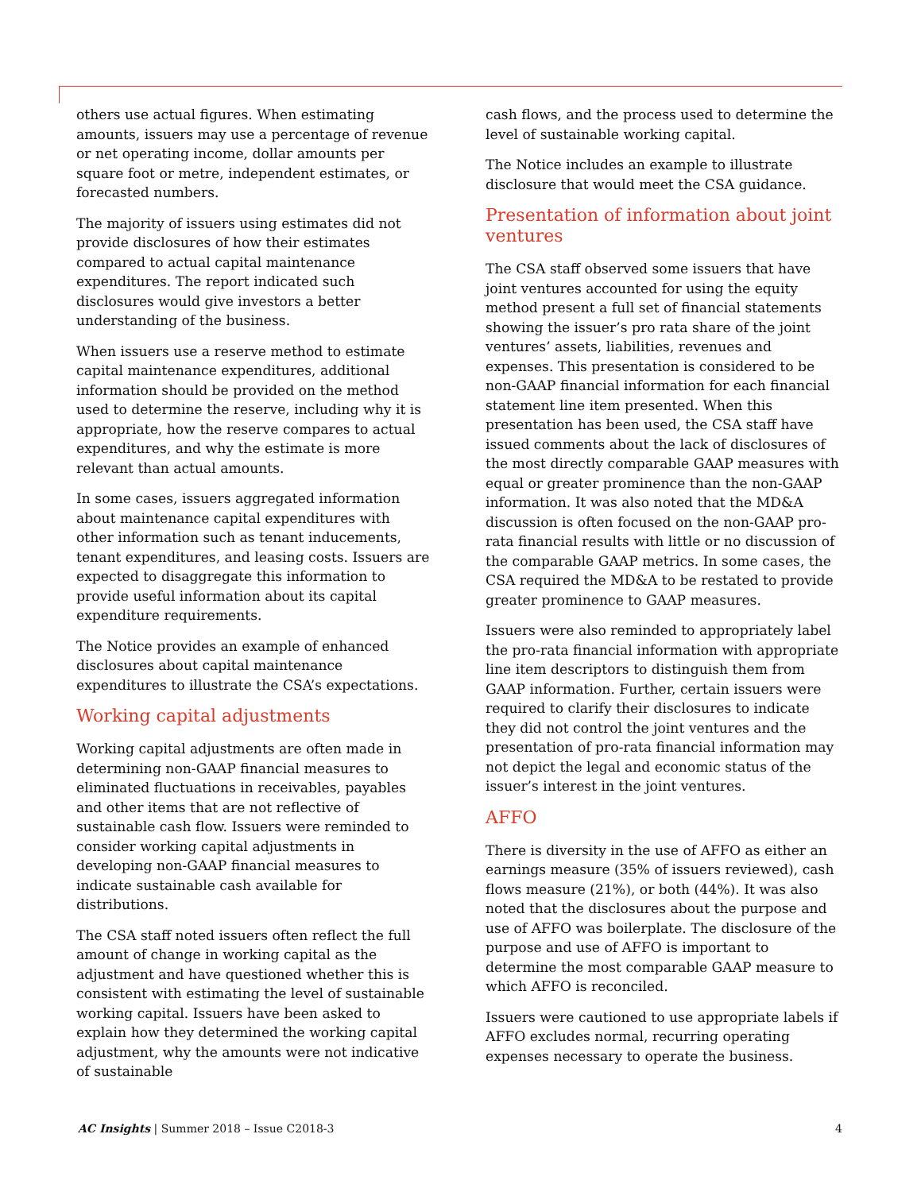others use actual figures. When estimating amounts, issuers may use a percentage of revenue or net operating income, dollar amounts per square foot or metre, independent estimates, or forecasted numbers.
The majority of issuers using estimates did not provide disclosures of how their estimates compared to actual capital maintenance expenditures. The report indicated such disclosures would give investors a better understanding of the business.
When issuers use a reserve method to estimate capital maintenance expenditures, additional information should be provided on the method used to determine the reserve, including why it is appropriate, how the reserve compares to actual expenditures, and why the estimate is more relevant than actual amounts.
In some cases, issuers aggregated information about maintenance capital expenditures with other information such as tenant inducements, tenant expenditures, and leasing costs. Issuers are expected to disaggregate this information to provide useful information about its capital expenditure requirements.
The Notice provides an example of enhanced disclosures about capital maintenance expenditures to illustrate the CSA’s expectations.
Working capital adjustments
Working capital adjustments are often made in determining non-GAAP financial measures to eliminated fluctuations in receivables, payables and other items that are not reflective of sustainable cash flow. Issuers were reminded to consider working capital adjustments in developing non-GAAP financial measures to indicate sustainable cash available for distributions.
The CSA staff noted issuers often reflect the full amount of change in working capital as the adjustment and have questioned whether this is consistent with estimating the level of sustainable working capital. Issuers have been asked to explain how they determined the working capital adjustment, why the amounts were not indicative of sustainable
cash flows, and the process used to determine the level of sustainable working capital.
The Notice includes an example to illustrate disclosure that would meet the CSA guidance.
Presentation of information about joint ventures
The CSA staff observed some issuers that have joint ventures accounted for using the equity method present a full set of financial statements showing the issuer’s pro rata share of the joint ventures’ assets, liabilities, revenues and expenses. This presentation is considered to be non-GAAP financial information for each financial statement line item presented. When this presentation has been used, the CSA staff have issued comments about the lack of disclosures of the most directly comparable GAAP measures with equal or greater prominence than the non-GAAP information. It was also noted that the MD&A discussion is often focused on the non-GAAP pro-rata financial results with little or no discussion of the comparable GAAP metrics. In some cases, the CSA required the MD&A to be restated to provide greater prominence to GAAP measures.
Issuers were also reminded to appropriately label the pro-rata financial information with appropriate line item descriptors to distinguish them from GAAP information. Further, certain issuers were required to clarify their disclosures to indicate they did not control the joint ventures and the presentation of pro-rata financial information may not depict the legal and economic status of the issuer’s interest in the joint ventures.
AFFO
There is diversity in the use of AFFO as either an earnings measure (35% of issuers reviewed), cash flows measure (21%), or both (44%). It was also noted that the disclosures about the purpose and use of AFFO was boilerplate. The disclosure of the purpose and use of AFFO is important to determine the most comparable GAAP measure to which AFFO is reconciled.
Issuers were cautioned to use appropriate labels if AFFO excludes normal, recurring operating expenses necessary to operate the business.
AC Insights | Summer 2018 – Issue C2018-3 4